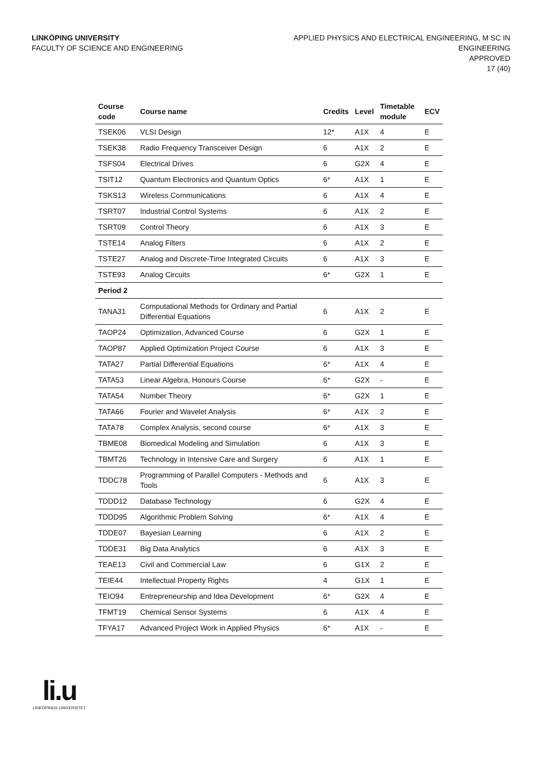LINKÖPING UNIVERSITY
FACULTY OF SCIENCE AND ENGINEERING
APPLIED PHYSICS AND ELECTRICAL ENGINEERING, M SC IN
ENGINEERING
APPROVED
17 (40)
| Course code | Course name | Credits | Level | Timetable module | ECV |
| --- | --- | --- | --- | --- | --- |
| TSEK06 | VLSI Design | 12* | A1X | 4 | E |
| TSEK38 | Radio Frequency Transceiver Design | 6 | A1X | 2 | E |
| TSFS04 | Electrical Drives | 6 | G2X | 4 | E |
| TSIT12 | Quantum Electronics and Quantum Optics | 6* | A1X | 1 | E |
| TSKS13 | Wireless Communications | 6 | A1X | 4 | E |
| TSRT07 | Industrial Control Systems | 6 | A1X | 2 | E |
| TSRT09 | Control Theory | 6 | A1X | 3 | E |
| TSTE14 | Analog Filters | 6 | A1X | 2 | E |
| TSTE27 | Analog and Discrete-Time Integrated Circuits | 6 | A1X | 3 | E |
| TSTE93 | Analog Circuits | 6* | G2X | 1 | E |
| Period 2 | | | | | |
| TANA31 | Computational Methods for Ordinary and Partial Differential Equations | 6 | A1X | 2 | E |
| TAOP24 | Optimization, Advanced Course | 6 | G2X | 1 | E |
| TAOP87 | Applied Optimization Project Course | 6 | A1X | 3 | E |
| TATA27 | Partial Differential Equations | 6* | A1X | 4 | E |
| TATA53 | Linear Algebra, Honours Course | 6* | G2X | - | E |
| TATA54 | Number Theory | 6* | G2X | 1 | E |
| TATA66 | Fourier and Wavelet Analysis | 6* | A1X | 2 | E |
| TATA78 | Complex Analysis, second course | 6* | A1X | 3 | E |
| TBME08 | Biomedical Modeling and Simulation | 6 | A1X | 3 | E |
| TBMT26 | Technology in Intensive Care and Surgery | 6 | A1X | 1 | E |
| TDDC78 | Programming of Parallel Computers - Methods and Tools | 6 | A1X | 3 | E |
| TDDD12 | Database Technology | 6 | G2X | 4 | E |
| TDDD95 | Algorithmic Problem Solving | 6* | A1X | 4 | E |
| TDDE07 | Bayesian Learning | 6 | A1X | 2 | E |
| TDDE31 | Big Data Analytics | 6 | A1X | 3 | E |
| TEAE13 | Civil and Commercial Law | 6 | G1X | 2 | E |
| TEIE44 | Intellectual Property Rights | 4 | G1X | 1 | E |
| TEIO94 | Entrepreneurship and Idea Development | 6* | G2X | 4 | E |
| TFMT19 | Chemical Sensor Systems | 6 | A1X | 4 | E |
| TFYA17 | Advanced Project Work in Applied Physics | 6* | A1X | - | E |
li.u
LINKÖPINGS UNIVERSITET